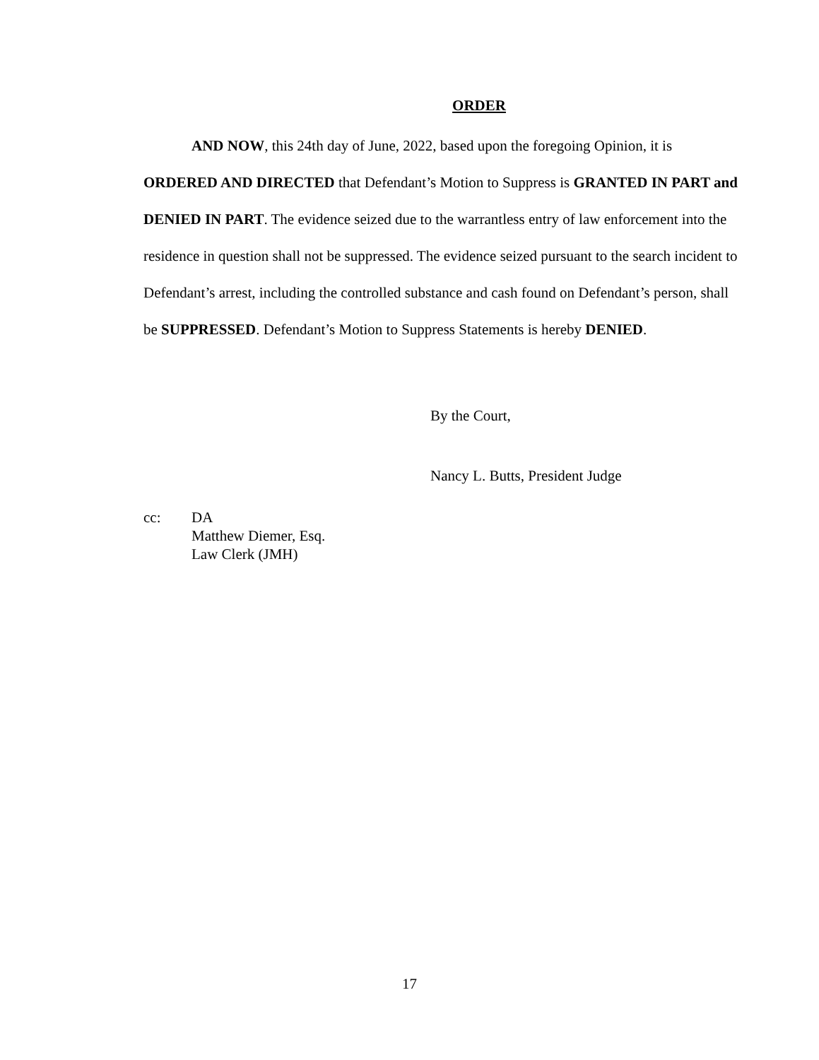ORDER
AND NOW, this 24th day of June, 2022, based upon the foregoing Opinion, it is ORDERED AND DIRECTED that Defendant’s Motion to Suppress is GRANTED IN PART and DENIED IN PART. The evidence seized due to the warrantless entry of law enforcement into the residence in question shall not be suppressed. The evidence seized pursuant to the search incident to Defendant’s arrest, including the controlled substance and cash found on Defendant’s person, shall be SUPPRESSED. Defendant’s Motion to Suppress Statements is hereby DENIED.
By the Court,
Nancy L. Butts, President Judge
cc: DA
Matthew Diemer, Esq.
Law Clerk (JMH)
17